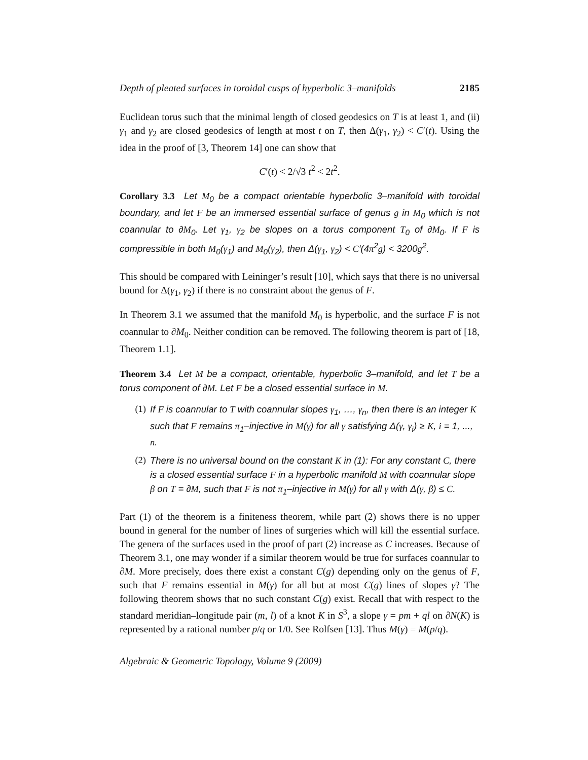Depth of pleated surfaces in toroidal cusps of hyperbolic 3–manifolds 2185
Euclidean torus such that the minimal length of closed geodesics on T is at least 1, and (ii) γ<sub>1</sub> and γ<sub>2</sub> are closed geodesics of length at most t on T, then Δ(γ<sub>1</sub>, γ<sub>2</sub>) < C′(t). Using the idea in the proof of [3, Theorem 14] one can show that
C′(t) < 2/√3 t<sup>2</sup> < 2t<sup>2</sup>.
Corollary 3.3 Let M<sub>0</sub> be a compact orientable hyperbolic 3–manifold with toroidal boundary, and let F be an immersed essential surface of genus g in M<sub>0</sub> which is not coannular to ∂M<sub>0</sub>. Let γ<sub>1</sub>, γ<sub>2</sub> be slopes on a torus component T<sub>0</sub> of ∂M<sub>0</sub>. If F is compressible in both M<sub>0</sub>(γ<sub>1</sub>) and M<sub>0</sub>(γ<sub>2</sub>), then Δ(γ<sub>1</sub>, γ<sub>2</sub>) < C′(4π<sup>2</sup>g) < 3200g<sup>2</sup>.
This should be compared with Leininger’s result [10], which says that there is no universal bound for Δ(γ<sub>1</sub>, γ<sub>2</sub>) if there is no constraint about the genus of F.
In Theorem 3.1 we assumed that the manifold M<sub>0</sub> is hyperbolic, and the surface F is not coannular to ∂M<sub>0</sub>. Neither condition can be removed. The following theorem is part of [18, Theorem 1.1].
Theorem 3.4 Let M be a compact, orientable, hyperbolic 3–manifold, and let T be a torus component of ∂M. Let F be a closed essential surface in M.
(1) If F is coannular to T with coannular slopes γ<sub>1</sub>, …, γ<sub>n</sub>, then there is an integer K such that F remains π<sub>1</sub>–injective in M(γ) for all γ satisfying Δ(γ, γ<sub>i</sub>) ≥ K, i = 1, ..., n.
(2) There is no universal bound on the constant K in (1): For any constant C, there is a closed essential surface F in a hyperbolic manifold M with coannular slope β on T = ∂M, such that F is not π<sub>1</sub>–injective in M(γ) for all γ with Δ(γ, β) ≤ C.
Part (1) of the theorem is a finiteness theorem, while part (2) shows there is no upper bound in general for the number of lines of surgeries which will kill the essential surface. The genera of the surfaces used in the proof of part (2) increase as C increases. Because of Theorem 3.1, one may wonder if a similar theorem would be true for surfaces coannular to ∂M. More precisely, does there exist a constant C(g) depending only on the genus of F, such that F remains essential in M(γ) for all but at most C(g) lines of slopes γ? The following theorem shows that no such constant C(g) exist. Recall that with respect to the standard meridian–longitude pair (m, l) of a knot K in S<sup>3</sup>, a slope γ = pm + ql on ∂N(K) is represented by a rational number p/q or 1/0. See Rolfsen [13]. Thus M(γ) = M(p/q).
Algebraic & Geometric Topology, Volume 9 (2009)